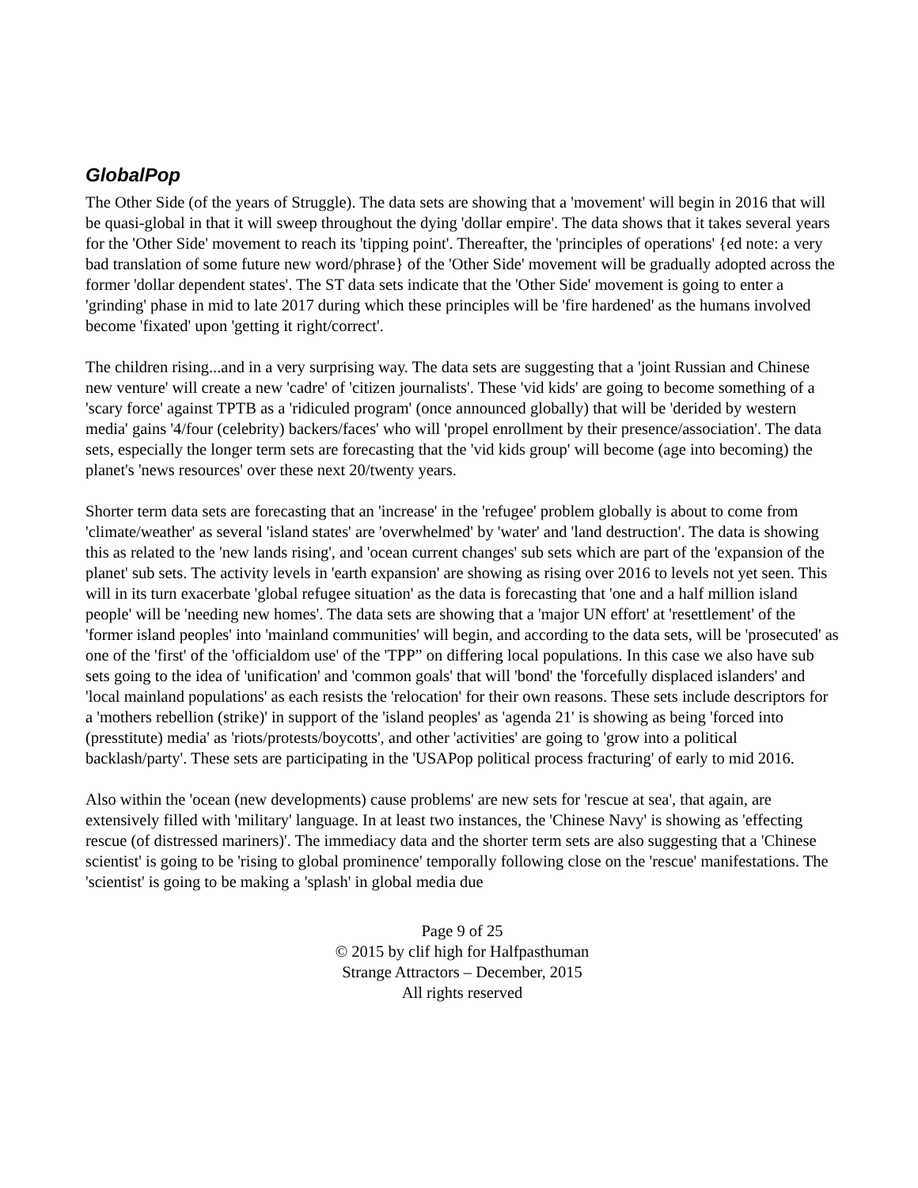GlobalPop
The Other Side (of the years of Struggle). The data sets are showing that a 'movement' will begin in 2016 that will be quasi-global in that it will sweep throughout the dying 'dollar empire'. The data shows that it takes several years for the 'Other Side' movement to reach its 'tipping point'. Thereafter, the 'principles of operations' {ed note: a very bad translation of some future new word/phrase} of the 'Other Side' movement will be gradually adopted across the former 'dollar dependent states'. The ST data sets indicate that the 'Other Side' movement is going to enter a 'grinding' phase in mid to late 2017 during which these principles will be 'fire hardened' as the humans involved become 'fixated' upon 'getting it right/correct'.
The children rising...and in a very surprising way. The data sets are suggesting that a 'joint Russian and Chinese new venture' will create a new 'cadre' of 'citizen journalists'. These 'vid kids' are going to become something of a 'scary force' against TPTB as a 'ridiculed program' (once announced globally) that will be 'derided by western media' gains '4/four (celebrity) backers/faces' who will 'propel enrollment by their presence/association'. The data sets, especially the longer term sets are forecasting that the 'vid kids group' will become (age into becoming) the planet's 'news resources' over these next 20/twenty years.
Shorter term data sets are forecasting that an 'increase' in the 'refugee' problem globally is about to come from 'climate/weather' as several 'island states' are 'overwhelmed' by 'water' and 'land destruction'. The data is showing this as related to the 'new lands rising', and 'ocean current changes' sub sets which are part of the 'expansion of the planet' sub sets. The activity levels in 'earth expansion' are showing as rising over 2016 to levels not yet seen. This will in its turn exacerbate 'global refugee situation' as the data is forecasting that 'one and a half million island people' will be 'needing new homes'. The data sets are showing that a 'major UN effort' at 'resettlement' of the 'former island peoples' into 'mainland communities' will begin, and according to the data sets, will be 'prosecuted' as one of the 'first' of the 'officialdom use' of the 'TPP” on differing local populations. In this case we also have sub sets going to the idea of 'unification' and 'common goals' that will 'bond' the 'forcefully displaced islanders' and 'local mainland populations' as each resists the 'relocation' for their own reasons. These sets include descriptors for a 'mothers rebellion (strike)' in support of the 'island peoples' as 'agenda 21' is showing as being 'forced into (presstitute) media' as 'riots/protests/boycotts', and other 'activities' are going to 'grow into a political backlash/party'. These sets are participating in the 'USAPop political process fracturing' of early to mid 2016.
Also within the 'ocean (new developments) cause problems' are new sets for 'rescue at sea', that again, are extensively filled with 'military' language. In at least two instances, the 'Chinese Navy' is showing as 'effecting rescue (of distressed mariners)'. The immediacy data and the shorter term sets are also suggesting that a 'Chinese scientist' is going to be 'rising to global prominence' temporally following close on the 'rescue' manifestations. The 'scientist' is going to be making a 'splash' in global media due
Page 9 of 25
© 2015 by clif high for Halfpasthuman
Strange Attractors – December, 2015
All rights reserved